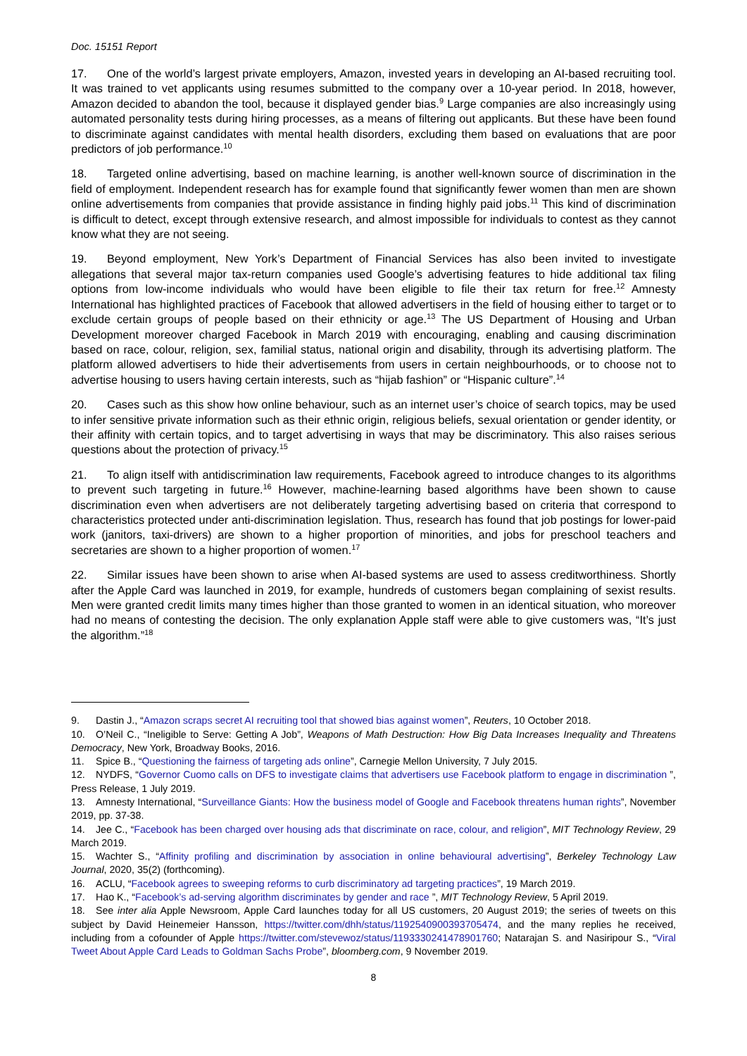Doc. 15151 Report
17. One of the world’s largest private employers, Amazon, invested years in developing an AI-based recruiting tool. It was trained to vet applicants using resumes submitted to the company over a 10-year period. In 2018, however, Amazon decided to abandon the tool, because it displayed gender bias.<sup>9</sup> Large companies are also increasingly using automated personality tests during hiring processes, as a means of filtering out applicants. But these have been found to discriminate against candidates with mental health disorders, excluding them based on evaluations that are poor predictors of job performance.<sup>10</sup>
18. Targeted online advertising, based on machine learning, is another well-known source of discrimination in the field of employment. Independent research has for example found that significantly fewer women than men are shown online advertisements from companies that provide assistance in finding highly paid jobs.<sup>11</sup> This kind of discrimination is difficult to detect, except through extensive research, and almost impossible for individuals to contest as they cannot know what they are not seeing.
19. Beyond employment, New York’s Department of Financial Services has also been invited to investigate allegations that several major tax-return companies used Google’s advertising features to hide additional tax filing options from low-income individuals who would have been eligible to file their tax return for free.<sup>12</sup> Amnesty International has highlighted practices of Facebook that allowed advertisers in the field of housing either to target or to exclude certain groups of people based on their ethnicity or age.<sup>13</sup> The US Department of Housing and Urban Development moreover charged Facebook in March 2019 with encouraging, enabling and causing discrimination based on race, colour, religion, sex, familial status, national origin and disability, through its advertising platform. The platform allowed advertisers to hide their advertisements from users in certain neighbourhoods, or to choose not to advertise housing to users having certain interests, such as “hijab fashion” or “Hispanic culture”.<sup>14</sup>
20. Cases such as this show how online behaviour, such as an internet user’s choice of search topics, may be used to infer sensitive private information such as their ethnic origin, religious beliefs, sexual orientation or gender identity, or their affinity with certain topics, and to target advertising in ways that may be discriminatory. This also raises serious questions about the protection of privacy.<sup>15</sup>
21. To align itself with antidiscrimination law requirements, Facebook agreed to introduce changes to its algorithms to prevent such targeting in future.<sup>16</sup> However, machine-learning based algorithms have been shown to cause discrimination even when advertisers are not deliberately targeting advertising based on criteria that correspond to characteristics protected under anti-discrimination legislation. Thus, research has found that job postings for lower-paid work (janitors, taxi-drivers) are shown to a higher proportion of minorities, and jobs for preschool teachers and secretaries are shown to a higher proportion of women.<sup>17</sup>
22. Similar issues have been shown to arise when AI-based systems are used to assess creditworthiness. Shortly after the Apple Card was launched in 2019, for example, hundreds of customers began complaining of sexist results. Men were granted credit limits many times higher than those granted to women in an identical situation, who moreover had no means of contesting the decision. The only explanation Apple staff were able to give customers was, “It’s just the algorithm.”<sup>18</sup>
9. Dastin J., “Amazon scraps secret AI recruiting tool that showed bias against women”, Reuters, 10 October 2018.
10. O’Neil C., “Ineligible to Serve: Getting A Job”, Weapons of Math Destruction: How Big Data Increases Inequality and Threatens Democracy, New York, Broadway Books, 2016.
11. Spice B., “Questioning the fairness of targeting ads online”, Carnegie Mellon University, 7 July 2015.
12. NYDFS, “Governor Cuomo calls on DFS to investigate claims that advertisers use Facebook platform to engage in discrimination ”, Press Release, 1 July 2019.
13. Amnesty International, “Surveillance Giants: How the business model of Google and Facebook threatens human rights”, November 2019, pp. 37-38.
14. Jee C., “Facebook has been charged over housing ads that discriminate on race, colour, and religion”, MIT Technology Review, 29 March 2019.
15. Wachter S., “Affinity profiling and discrimination by association in online behavioural advertising”, Berkeley Technology Law Journal, 2020, 35(2) (forthcoming).
16. ACLU, “Facebook agrees to sweeping reforms to curb discriminatory ad targeting practices”, 19 March 2019.
17. Hao K., “Facebook’s ad-serving algorithm discriminates by gender and race ”, MIT Technology Review, 5 April 2019.
18. See inter alia Apple Newsroom, Apple Card launches today for all US customers, 20 August 2019; the series of tweets on this subject by David Heinemeier Hansson, https://twitter.com/dhh/status/1192540900393705474, and the many replies he received, including from a cofounder of Apple https://twitter.com/stevewoz/status/1193330241478901760; Natarajan S. and Nasiripour S., “Viral Tweet About Apple Card Leads to Goldman Sachs Probe”, bloomberg.com, 9 November 2019.
8